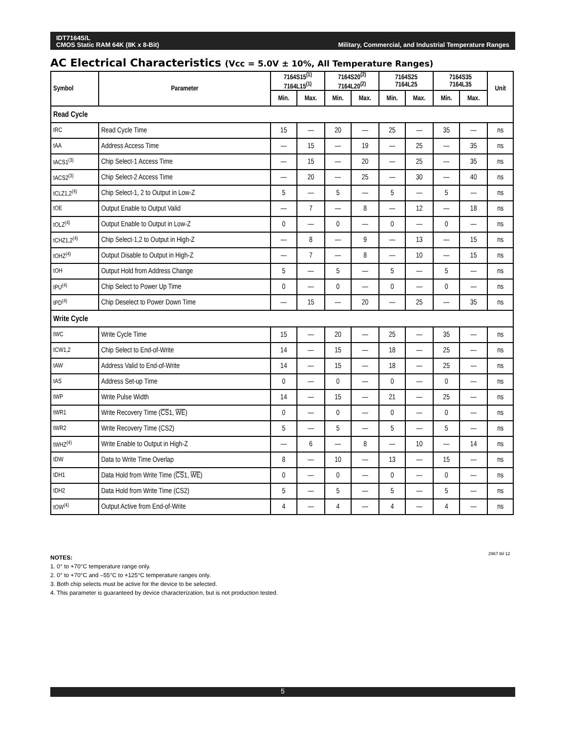IDT7164S/L
CMOS Static RAM 64K (8K x 8-Bit)
Military, Commercial, and Industrial Temperature Ranges
AC Electrical Characteristics (Vcc = 5.0V ± 10%, All Temperature Ranges)
| Symbol | Parameter | 7164S15<sup>(1)</sup> 7164L15<sup>(1)</sup> | | 7164S20<sup>(2)</sup> 7164L20<sup>(2)</sup> | | 7164S25 7164L25 | | 7164S35 7164L35 | | Unit |
| --- | --- | --- | --- | --- | --- | --- | --- | --- | --- | --- |
| | | Min. | Max. | Min. | Max. | Min. | Max. | Min. | Max. | |
| Read Cycle | | | | | | | | | | |
| tRC | Read Cycle Time | 15 | — | 20 | — | 25 | — | 35 | — | ns |
| tAA | Address Access Time | — | 15 | — | 19 | — | 25 | — | 35 | ns |
| tACS1<sup>(3)</sup> | Chip Select-1 Access Time | — | 15 | — | 20 | — | 25 | — | 35 | ns |
| tACS2<sup>(3)</sup> | Chip Select-2 Access Time | — | 20 | — | 25 | — | 30 | — | 40 | ns |
| tCLZ1,2<sup>(4)</sup> | Chip Select-1, 2 to Output in Low-Z | 5 | — | 5 | — | 5 | — | 5 | — | ns |
| tOE | Output Enable to Output Valid | — | 7 | — | 8 | — | 12 | — | 18 | ns |
| tOLZ<sup>(4)</sup> | Output Enable to Output in Low-Z | 0 | — | 0 | — | 0 | — | 0 | — | ns |
| tCHZ1,2<sup>(4)</sup> | Chip Select-1,2 to Output in High-Z | — | 8 | — | 9 | — | 13 | — | 15 | ns |
| tOHZ<sup>(4)</sup> | Output Disable to Output in High-Z | — | 7 | — | 8 | — | 10 | — | 15 | ns |
| tOH | Output Hold from Address Change | 5 | — | 5 | — | 5 | — | 5 | — | ns |
| tPU<sup>(4)</sup> | Chip Select to Power Up Time | 0 | — | 0 | — | 0 | — | 0 | — | ns |
| tPD<sup>(4)</sup> | Chip Deselect to Power Down Time | — | 15 | — | 20 | — | 25 | — | 35 | ns |
| Write Cycle | | | | | | | | | | |
| tWC | Write Cycle Time | 15 | — | 20 | — | 25 | — | 35 | — | ns |
| tCW1,2 | Chip Select to End-of-Write | 14 | — | 15 | — | 18 | — | 25 | — | ns |
| tAW | Address Valid to End-of-Write | 14 | — | 15 | — | 18 | — | 25 | — | ns |
| tAS | Address Set-up Time | 0 | — | 0 | — | 0 | — | 0 | — | ns |
| tWP | Write Pulse Width | 14 | — | 15 | — | 21 | — | 25 | — | ns |
| tWR1 | Write Recovery Time ( CS 1, WE ) | 0 | — | 0 | — | 0 | — | 0 | — | ns |
| tWR2 | Write Recovery Time (CS2) | 5 | — | 5 | — | 5 | — | 5 | — | ns |
| tWHZ<sup>(4)</sup> | Write Enable to Output in High-Z | — | 6 | — | 8 | — | 10 | — | 14 | ns |
| tDW | Data to Write Time Overlap | 8 | — | 10 | — | 13 | — | 15 | — | ns |
| tDH1 | Data Hold from Write Time ( CS 1, WE ) | 0 | — | 0 | — | 0 | — | 0 | — | ns |
| tDH2 | Data Hold from Write Time (CS2) | 5 | — | 5 | — | 5 | — | 5 | — | ns |
| tOW<sup>(4)</sup> | Output Active from End-of-Write | 4 | — | 4 | — | 4 | — | 4 | — | ns |
2967 tbl 12
NOTES:
1. 0° to +70°C temperature range only.
2. 0° to +70°C and –55°C to +125°C temperature ranges only.
3. Both chip selects must be active for the device to be selected.
4. This parameter is guaranteed by device characterization, but is not production tested.
5